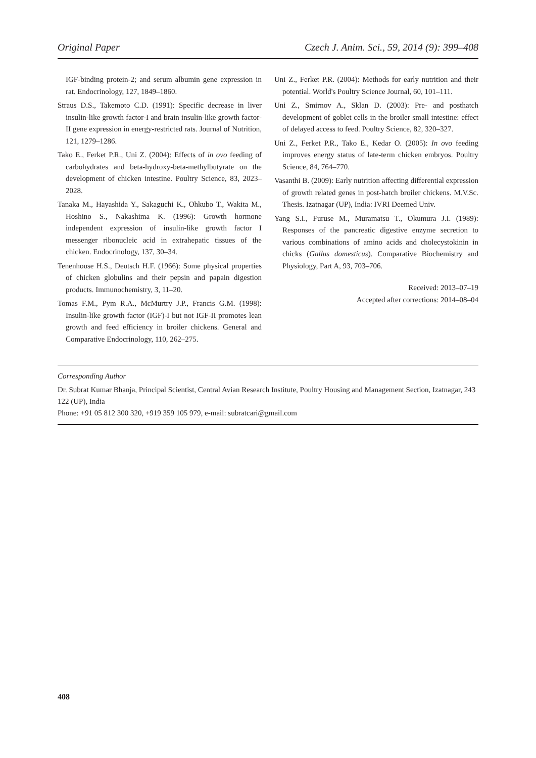Original Paper Czech J. Anim. Sci., 59, 2014 (9): 399–408
IGF-binding protein-2; and serum albumin gene expression in rat. Endocrinology, 127, 1849–1860.
Straus D.S., Takemoto C.D. (1991): Specific decrease in liver insulin-like growth factor-I and brain insulin-like growth factor-II gene expression in energy-restricted rats. Journal of Nutrition, 121, 1279–1286.
Tako E., Ferket P.R., Uni Z. (2004): Effects of in ovo feeding of carbohydrates and beta-hydroxy-beta-methylbutyrate on the development of chicken intestine. Poultry Science, 83, 2023–2028.
Tanaka M., Hayashida Y., Sakaguchi K., Ohkubo T., Wakita M., Hoshino S., Nakashima K. (1996): Growth hormone independent expression of insulin-like growth factor I messenger ribonucleic acid in extrahepatic tissues of the chicken. Endocrinology, 137, 30–34.
Tenenhouse H.S., Deutsch H.F. (1966): Some physical properties of chicken globulins and their pepsin and papain digestion products. Immunochemistry, 3, 11–20.
Tomas F.M., Pym R.A., McMurtry J.P., Francis G.M. (1998): Insulin-like growth factor (IGF)-I but not IGF-II promotes lean growth and feed efficiency in broiler chickens. General and Comparative Endocrinology, 110, 262–275.
Uni Z., Ferket P.R. (2004): Methods for early nutrition and their potential. World's Poultry Science Journal, 60, 101–111.
Uni Z., Smirnov A., Sklan D. (2003): Pre- and posthatch development of goblet cells in the broiler small intestine: effect of delayed access to feed. Poultry Science, 82, 320–327.
Uni Z., Ferket P.R., Tako E., Kedar O. (2005): In ovo feeding improves energy status of late-term chicken embryos. Poultry Science, 84, 764–770.
Vasanthi B. (2009): Early nutrition affecting differential expression of growth related genes in post-hatch broiler chickens. M.V.Sc. Thesis. Izatnagar (UP), India: IVRI Deemed Univ.
Yang S.I., Furuse M., Muramatsu T., Okumura J.I. (1989): Responses of the pancreatic digestive enzyme secretion to various combinations of amino acids and cholecystokinin in chicks (Gallus domesticus). Comparative Biochemistry and Physiology, Part A, 93, 703–706.
Received: 2013–07–19
Accepted after corrections: 2014–08–04
Corresponding Author
Dr. Subrat Kumar Bhanja, Principal Scientist, Central Avian Research Institute, Poultry Housing and Management Section, Izatnagar, 243 122 (UP), India
Phone: +91 05 812 300 320, +919 359 105 979, e-mail: subratcari@gmail.com
408